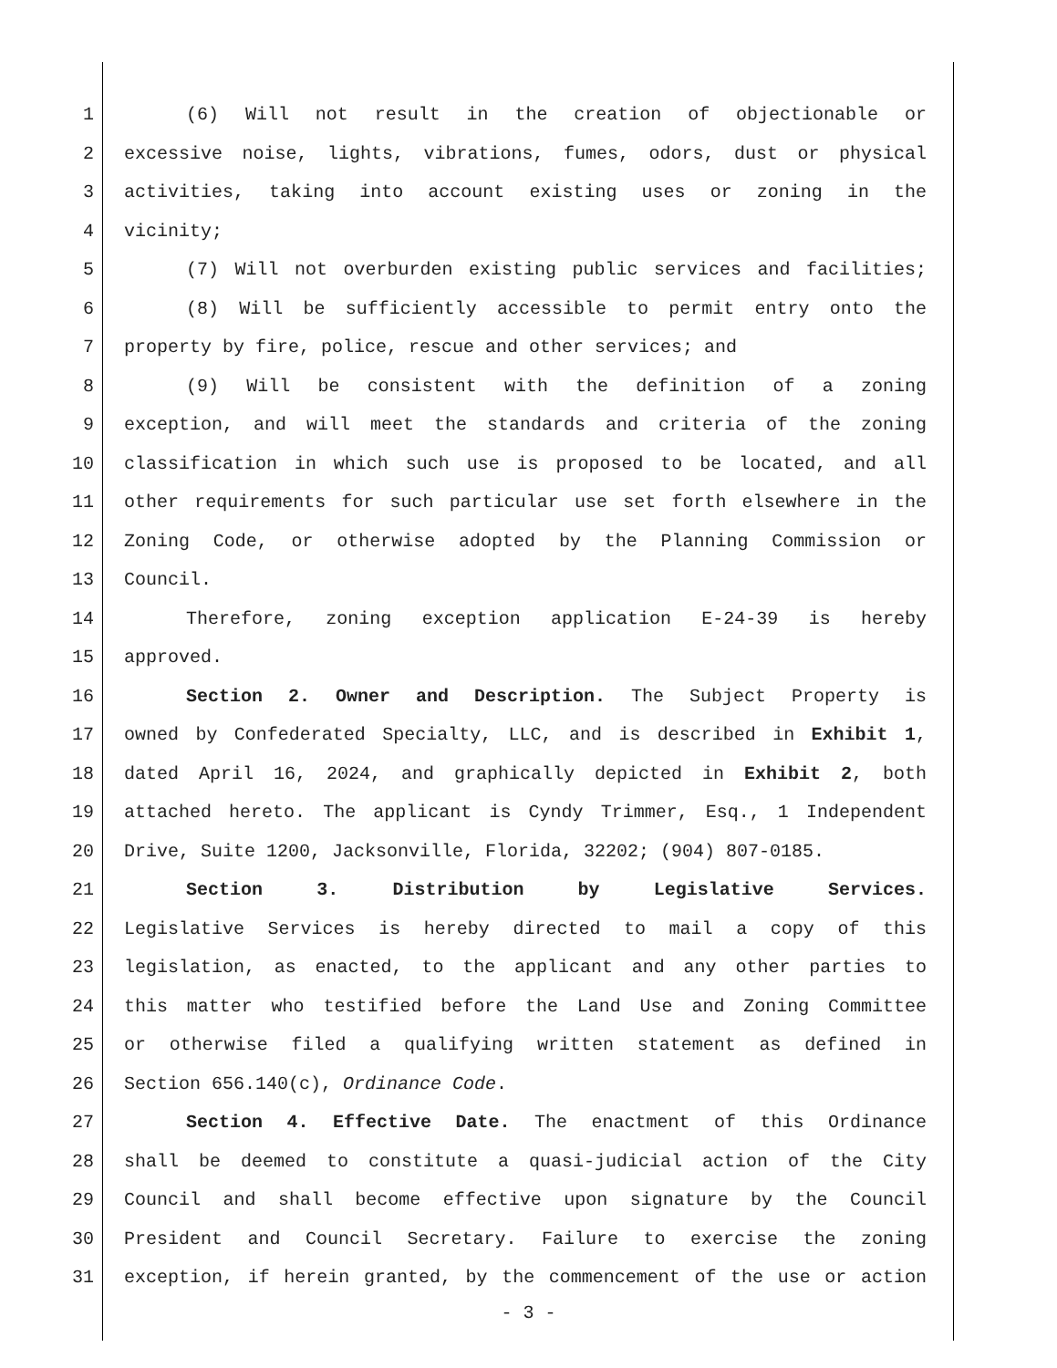1 (6) Will not result in the creation of objectionable or
2 excessive noise, lights, vibrations, fumes, odors, dust or physical
3 activities, taking into account existing uses or zoning in the
4 vicinity;
5 (7) Will not overburden existing public services and facilities;
6 (8) Will be sufficiently accessible to permit entry onto the
7 property by fire, police, rescue and other services; and
8 (9) Will be consistent with the definition of a zoning
9 exception, and will meet the standards and criteria of the zoning
10 classification in which such use is proposed to be located, and all
11 other requirements for such particular use set forth elsewhere in the
12 Zoning Code, or otherwise adopted by the Planning Commission or
13 Council.
14 Therefore, zoning exception application E-24-39 is hereby
15 approved.
16 Section 2. Owner and Description. The Subject Property is
17 owned by Confederated Specialty, LLC, and is described in Exhibit 1,
18 dated April 16, 2024, and graphically depicted in Exhibit 2, both
19 attached hereto. The applicant is Cyndy Trimmer, Esq., 1 Independent
20 Drive, Suite 1200, Jacksonville, Florida, 32202; (904) 807-0185.
21 Section 3. Distribution by Legislative Services.
22 Legislative Services is hereby directed to mail a copy of this
23 legislation, as enacted, to the applicant and any other parties to
24 this matter who testified before the Land Use and Zoning Committee
25 or otherwise filed a qualifying written statement as defined in
26 Section 656.140(c), Ordinance Code.
27 Section 4. Effective Date. The enactment of this Ordinance
28 shall be deemed to constitute a quasi-judicial action of the City
29 Council and shall become effective upon signature by the Council
30 President and Council Secretary. Failure to exercise the zoning
31 exception, if herein granted, by the commencement of the use or action
- 3 -